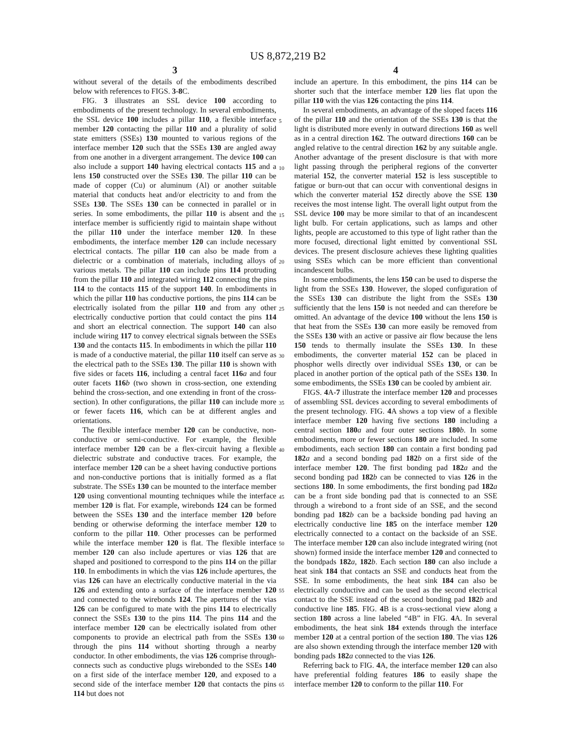US 8,872,219 B2
3
without several of the details of the embodiments described below with references to FIGS. 3-8 C.
FIG. 3 illustrates an SSL device 100 according to embodiments of the present technology. In several embodiments, the SSL device 100 includes a pillar 110, a flexible interface member 120 contacting the pillar 110 and a plurality of solid state emitters (SSEs) 130 mounted to various regions of the interface member 120 such that the SSEs 130 are angled away from one another in a divergent arrangement. The device 100 can also include a support 140 having electrical contacts 115 and a lens 150 constructed over the SSEs 130. The pillar 110 can be made of copper (Cu) or aluminum (Al) or another suitable material that conducts heat and/or electricity to and from the SSEs 130. The SSEs 130 can be connected in parallel or in series. In some embodiments, the pillar 110 is absent and the interface member is sufficiently rigid to maintain shape without the pillar 110 under the interface member 120. In these embodiments, the interface member 120 can include necessary electrical contacts. The pillar 110 can also be made from a dielectric or a combination of materials, including alloys of various metals. The pillar 110 can include pins 114 protruding from the pillar 110 and integrated wiring 112 connecting the pins 114 to the contacts 115 of the support 140. In embodiments in which the pillar 110 has conductive portions, the pins 114 can be electrically isolated from the pillar 110 and from any other electrically conductive portion that could contact the pins 114 and short an electrical connection. The support 140 can also include wiring 117 to convey electrical signals between the SSEs 130 and the contacts 115. In embodiments in which the pillar 110 is made of a conductive material, the pillar 110 itself can serve as the electrical path to the SSEs 130. The pillar 110 is shown with five sides or facets 116, including a central facet 116 a and four outer facets 116 b (two shown in cross-section, one extending behind the cross-section, and one extending in front of the cross-section). In other configurations, the pillar 110 can include more or fewer facets 116, which can be at different angles and orientations.
The flexible interface member 120 can be conductive, non-conductive or semi-conductive. For example, the flexible interface member 120 can be a flex-circuit having a flexible dielectric substrate and conductive traces. For example, the interface member 120 can be a sheet having conductive portions and non-conductive portions that is initially formed as a flat substrate. The SSEs 130 can be mounted to the interface member 120 using conventional mounting techniques while the interface member 120 is flat. For example, wirebonds 124 can be formed between the SSEs 130 and the interface member 120 before bending or otherwise deforming the interface member 120 to conform to the pillar 110. Other processes can be performed while the interface member 120 is flat. The flexible interface member 120 can also include apertures or vias 126 that are shaped and positioned to correspond to the pins 114 on the pillar 110. In embodiments in which the vias 126 include apertures, the vias 126 can have an electrically conductive material in the via 126 and extending onto a surface of the interface member 120 and connected to the wirebonds 124. The apertures of the vias 126 can be configured to mate with the pins 114 to electrically connect the SSEs 130 to the pins 114. The pins 114 and the interface member 120 can be electrically isolated from other components to provide an electrical path from the SSEs 130 through the pins 114 without shorting through a nearby conductor. In other embodiments, the vias 126 comprise through-connects such as conductive plugs wirebonded to the SSEs 140 on a first side of the interface member 120, and exposed to a second side of the interface member 120 that contacts the pins 114 but does not
4
include an aperture. In this embodiment, the pins 114 can be shorter such that the interface member 120 lies flat upon the pillar 110 with the vias 126 contacting the pins 114.
In several embodiments, an advantage of the sloped facets 116 of the pillar 110 and the orientation of the SSEs 130 is that the light is distributed more evenly in outward directions 160 as well as in a central direction 162. The outward directions 160 can be angled relative to the central direction 162 by any suitable angle. Another advantage of the present disclosure is that with more light passing through the peripheral regions of the converter material 152, the converter material 152 is less susceptible to fatigue or burn-out that can occur with conventional designs in which the converter material 152 directly above the SSE 130 receives the most intense light. The overall light output from the SSL device 100 may be more similar to that of an incandescent light bulb. For certain applications, such as lamps and other lights, people are accustomed to this type of light rather than the more focused, directional light emitted by conventional SSL devices. The present disclosure achieves these lighting qualities using SSEs which can be more efficient than conventional incandescent bulbs.
In some embodiments, the lens 150 can be used to disperse the light from the SSEs 130. However, the sloped configuration of the SSEs 130 can distribute the light from the SSEs 130 sufficiently that the lens 150 is not needed and can therefore be omitted. An advantage of the device 100 without the lens 150 is that heat from the SSEs 130 can more easily be removed from the SSEs 130 with an active or passive air flow because the lens 150 tends to thermally insulate the SSEs 130. In these embodiments, the converter material 152 can be placed in phosphor wells directly over individual SSEs 130, or can be placed in another portion of the optical path of the SSEs 130. In some embodiments, the SSEs 130 can be cooled by ambient air.
FIGS. 4 A-7 illustrate the interface member 120 and processes of assembling SSL devices according to several embodiments of the present technology. FIG. 4 A shows a top view of a flexible interface member 120 having five sections 180 including a central section 180 a and four outer sections 180 b. In some embodiments, more or fewer sections 180 are included. In some embodiments, each section 180 can contain a first bonding pad 182 a and a second bonding pad 182 b on a first side of the interface member 120. The first bonding pad 182 a and the second bonding pad 182 b can be connected to vias 126 in the sections 180. In some embodiments, the first bonding pad 182 a can be a front side bonding pad that is connected to an SSE through a wirebond to a front side of an SSE, and the second bonding pad 182 b can be a backside bonding pad having an electrically conductive line 185 on the interface member 120 electrically connected to a contact on the backside of an SSE. The interface member 120 can also include integrated wiring (not shown) formed inside the interface member 120 and connected to the bondpads 182 a, 182 b. Each section 180 can also include a heat sink 184 that contacts an SSE and conducts heat from the SSE. In some embodiments, the heat sink 184 can also be electrically conductive and can be used as the second electrical contact to the SSE instead of the second bonding pad 182 b and conductive line 185. FIG. 4 B is a cross-sectional view along a section 180 across a line labeled “4B” in FIG. 4 A. In several embodiments, the heat sink 184 extends through the interface member 120 at a central portion of the section 180. The vias 126 are also shown extending through the interface member 120 with bonding pads 182 a connected to the vias 126.
Referring back to FIG. 4 A, the interface member 120 can also have preferential folding features 186 to easily shape the interface member 120 to conform to the pillar 110. For
5
10
15
20
25
30
35
40
45
50
55
60
65